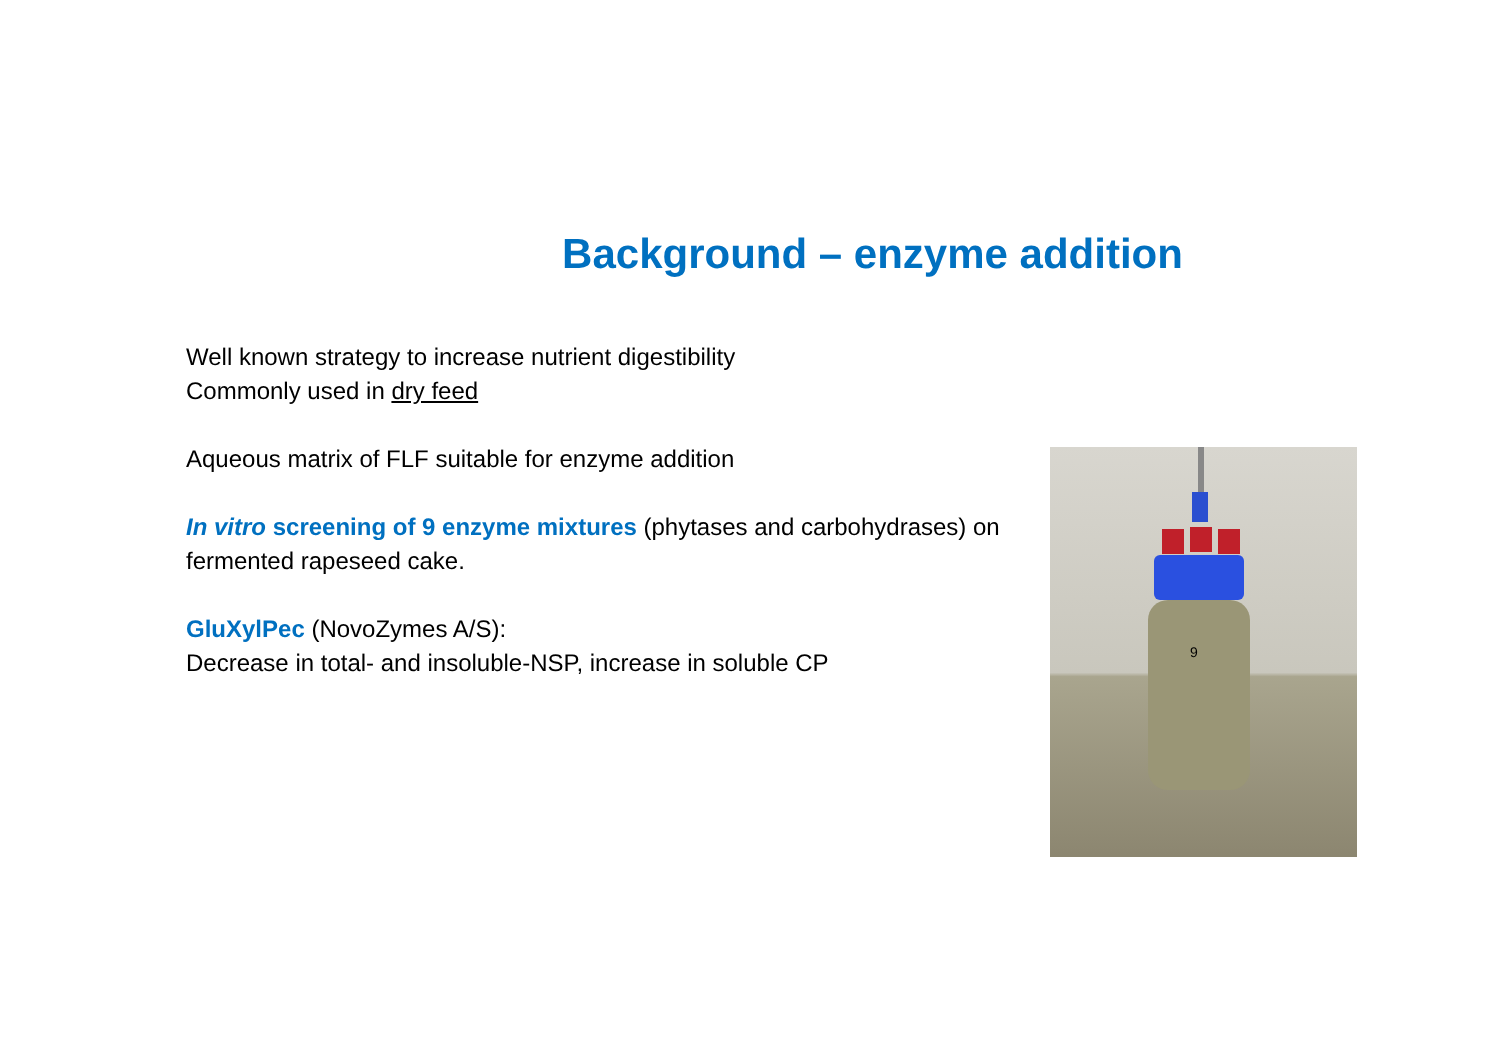Background – enzyme addition
Well known strategy to increase nutrient digestibility
Commonly used in dry feed
Aqueous matrix of FLF suitable for enzyme addition
In vitro screening of 9 enzyme mixtures (phytases and carbohydrases) on fermented rapeseed cake.
GluXylPec (NovoZymes A/S):
Decrease in total- and insoluble-NSP, increase in soluble CP
9